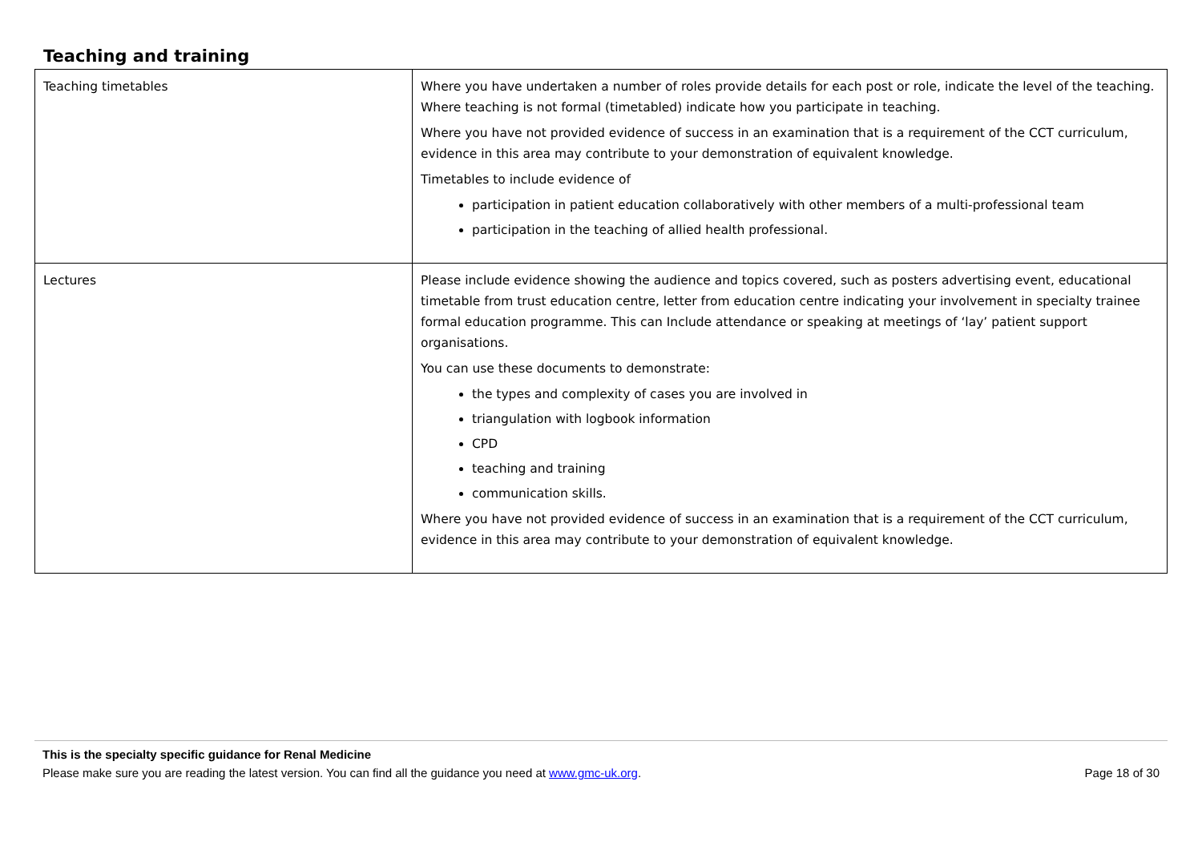Teaching and training
| Teaching timetables | Where you have undertaken a number of roles provide details for each post or role, indicate the level of the teaching. Where teaching is not formal (timetabled) indicate how you participate in teaching. Where you have not provided evidence of success in an examination that is a requirement of the CCT curriculum, evidence in this area may contribute to your demonstration of equivalent knowledge. Timetables to include evidence of participation in patient education collaboratively with other members of a multi-professional team participation in the teaching of allied health professional. |
| Lectures | Please include evidence showing the audience and topics covered, such as posters advertising event, educational timetable from trust education centre, letter from education centre indicating your involvement in specialty trainee formal education programme. This can Include attendance or speaking at meetings of ‘lay’ patient support organisations. You can use these documents to demonstrate: the types and complexity of cases you are involved in triangulation with logbook information CPD teaching and training communication skills. Where you have not provided evidence of success in an examination that is a requirement of the CCT curriculum, evidence in this area may contribute to your demonstration of equivalent knowledge. |
This is the specialty specific guidance for Renal Medicine
Please make sure you are reading the latest version. You can find all the guidance you need at www.gmc-uk.org. Page 18 of 30